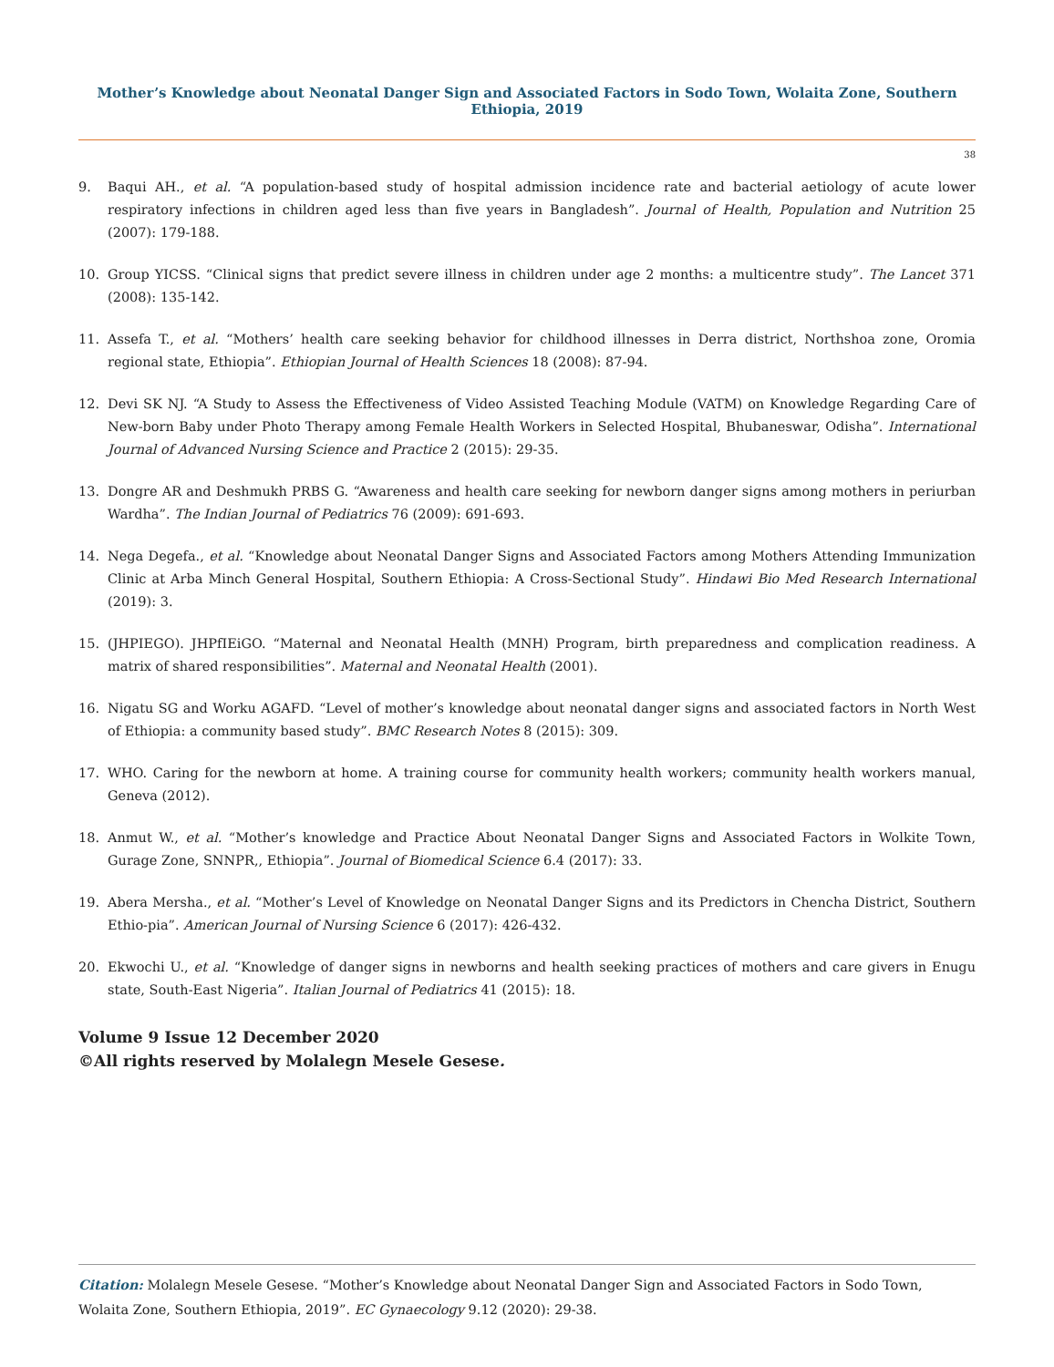Mother’s Knowledge about Neonatal Danger Sign and Associated Factors in Sodo Town, Wolaita Zone, Southern Ethiopia, 2019
38
9. Baqui AH., et al. “A population-based study of hospital admission incidence rate and bacterial aetiology of acute lower respiratory infections in children aged less than five years in Bangladesh”. Journal of Health, Population and Nutrition 25 (2007): 179-188.
10. Group YICSS. “Clinical signs that predict severe illness in children under age 2 months: a multicentre study”. The Lancet 371 (2008): 135-142.
11. Assefa T., et al. “Mothers’ health care seeking behavior for childhood illnesses in Derra district, Northshoa zone, Oromia regional state, Ethiopia”. Ethiopian Journal of Health Sciences 18 (2008): 87-94.
12. Devi SK NJ. “A Study to Assess the Effectiveness of Video Assisted Teaching Module (VATM) on Knowledge Regarding Care of New-born Baby under Photo Therapy among Female Health Workers in Selected Hospital, Bhubaneswar, Odisha”. International Journal of Advanced Nursing Science and Practice 2 (2015): 29-35.
13. Dongre AR and Deshmukh PRBS G. “Awareness and health care seeking for newborn danger signs among mothers in periurban Wardha”. The Indian Journal of Pediatrics 76 (2009): 691-693.
14. Nega Degefa., et al. “Knowledge about Neonatal Danger Signs and Associated Factors among Mothers Attending Immunization Clinic at Arba Minch General Hospital, Southern Ethiopia: A Cross-Sectional Study”. Hindawi Bio Med Research International (2019): 3.
15. (JHPIEGO). JHPfIEiGO. “Maternal and Neonatal Health (MNH) Program, birth preparedness and complication readiness. A matrix of shared responsibilities”. Maternal and Neonatal Health (2001).
16. Nigatu SG and Worku AGAFD. “Level of mother’s knowledge about neonatal danger signs and associated factors in North West of Ethiopia: a community based study”. BMC Research Notes 8 (2015): 309.
17. WHO. Caring for the newborn at home. A training course for community health workers; community health workers manual, Geneva (2012).
18. Anmut W., et al. “Mother’s knowledge and Practice About Neonatal Danger Signs and Associated Factors in Wolkite Town, Gurage Zone, SNNPR,, Ethiopia”. Journal of Biomedical Science 6.4 (2017): 33.
19. Abera Mersha., et al. “Mother’s Level of Knowledge on Neonatal Danger Signs and its Predictors in Chencha District, Southern Ethio-pia”. American Journal of Nursing Science 6 (2017): 426-432.
20. Ekwochi U., et al. “Knowledge of danger signs in newborns and health seeking practices of mothers and care givers in Enugu state, South-East Nigeria”. Italian Journal of Pediatrics 41 (2015): 18.
Volume 9 Issue 12 December 2020
©All rights reserved by Molalegn Mesele Gesese.
Citation: Molalegn Mesele Gesese. “Mother’s Knowledge about Neonatal Danger Sign and Associated Factors in Sodo Town, Wolaita Zone, Southern Ethiopia, 2019”. EC Gynaecology 9.12 (2020): 29-38.